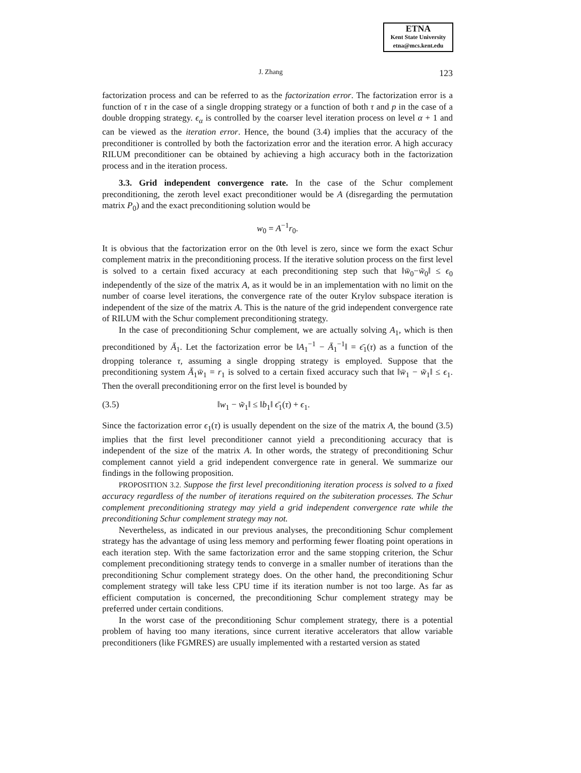ETNA
Kent State University
etna@mcs.kent.edu
J. Zhang 123
factorization process and can be referred to as the factorization error. The factorization error is a function of τ in the case of a single dropping strategy or a function of both τ and p in the case of a double dropping strategy. ϵ<sub>α</sub> is controlled by the coarser level iteration process on level α + 1 and can be viewed as the iteration error. Hence, the bound (3.4) implies that the accuracy of the preconditioner is controlled by both the factorization error and the iteration error. A high accuracy RILUM preconditioner can be obtained by achieving a high accuracy both in the factorization process and in the iteration process.
3.3. Grid independent convergence rate. In the case of the Schur complement preconditioning, the zeroth level exact preconditioner would be A (disregarding the permutation matrix P<sub>0</sub>) and the exact preconditioning solution would be
w<sub>0</sub> = A<sup>−1</sup>r<sub>0</sub>.
It is obvious that the factorization error on the 0th level is zero, since we form the exact Schur complement matrix in the preconditioning process. If the iterative solution process on the first level is solved to a certain fixed accuracy at each preconditioning step such that ‖w̄<sub>0</sub>−w̃<sub>0</sub>‖ ≤ ϵ<sub>0</sub> independently of the size of the matrix A, as it would be in an implementation with no limit on the number of coarse level iterations, the convergence rate of the outer Krylov subspace iteration is independent of the size of the matrix A. This is the nature of the grid independent convergence rate of RILUM with the Schur complement preconditioning strategy.
In the case of preconditioning Schur complement, we are actually solving A<sub>1</sub>, which is then preconditioned by Ā<sub>1</sub>. Let the factorization error be ‖A<sub>1</sub><sup>−1</sup> − Ā<sub>1</sub><sup>−1</sup>‖ = ϵ̄<sub>1</sub>(τ) as a function of the dropping tolerance τ, assuming a single dropping strategy is employed. Suppose that the preconditioning system Ā<sub>1</sub>w̄<sub>1</sub> = r<sub>1</sub> is solved to a certain fixed accuracy such that ‖w̄<sub>1</sub> − w̃<sub>1</sub>‖ ≤ ϵ<sub>1</sub>. Then the overall preconditioning error on the first level is bounded by
(3.5) ‖w<sub>1</sub> − w̃<sub>1</sub>‖ ≤ ‖b<sub>1</sub>‖ ϵ̄<sub>1</sub>(τ) + ϵ<sub>1</sub>.
Since the factorization error ϵ<sub>1</sub>(τ) is usually dependent on the size of the matrix A, the bound (3.5) implies that the first level preconditioner cannot yield a preconditioning accuracy that is independent of the size of the matrix A. In other words, the strategy of preconditioning Schur complement cannot yield a grid independent convergence rate in general. We summarize our findings in the following proposition.
PROPOSITION 3.2. Suppose the first level preconditioning iteration process is solved to a fixed accuracy regardless of the number of iterations required on the subiteration processes. The Schur complement preconditioning strategy may yield a grid independent convergence rate while the preconditioning Schur complement strategy may not.
Nevertheless, as indicated in our previous analyses, the preconditioning Schur complement strategy has the advantage of using less memory and performing fewer floating point operations in each iteration step. With the same factorization error and the same stopping criterion, the Schur complement preconditioning strategy tends to converge in a smaller number of iterations than the preconditioning Schur complement strategy does. On the other hand, the preconditioning Schur complement strategy will take less CPU time if its iteration number is not too large. As far as efficient computation is concerned, the preconditioning Schur complement strategy may be preferred under certain conditions.
In the worst case of the preconditioning Schur complement strategy, there is a potential problem of having too many iterations, since current iterative accelerators that allow variable preconditioners (like FGMRES) are usually implemented with a restarted version as stated